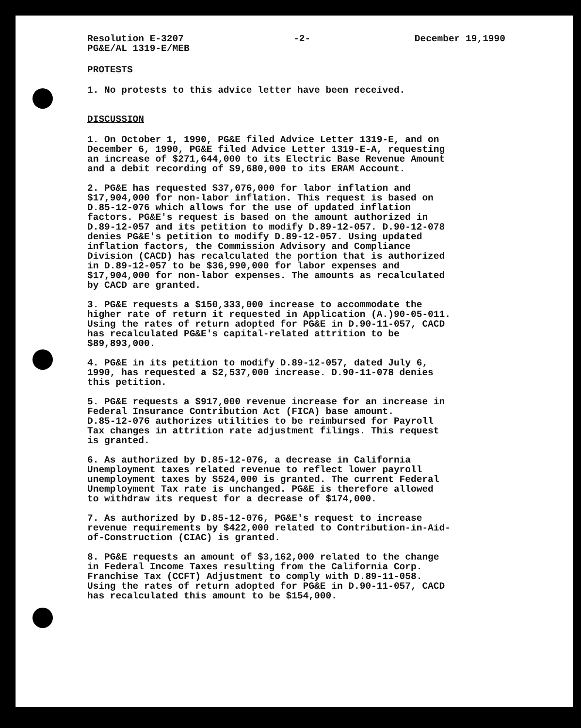Resolution E-3207
PG&E/AL 1319-E/MEB
-2- December 19,1990
PROTESTS
1. No protests to this advice letter have been received.
DISCUSSION
1. On October 1, 1990, PG&E filed Advice Letter 1319-E, and on December 6, 1990, PG&E filed Advice Letter 1319-E-A, requesting an increase of $271,644,000 to its Electric Base Revenue Amount and a debit recording of $9,680,000 to its ERAM Account.
2. PG&E has requested $37,076,000 for labor inflation and $17,904,000 for non-labor inflation. This request is based on D.85-12-076 which allows for the use of updated inflation factors. PG&E's request is based on the amount authorized in D.89-12-057 and its petition to modify D.89-12-057. D.90-12-078 denies PG&E's petition to modify D.89-12-057. Using updated inflation factors, the Commission Advisory and Compliance Division (CACD) has recalculated the portion that is authorized in D.89-12-057 to be $36,990,000 for labor expenses and $17,904,000 for non-labor expenses. The amounts as recalculated by CACD are granted.
3. PG&E requests a $150,333,000 increase to accommodate the higher rate of return it requested in Application (A.)90-05-011. Using the rates of return adopted for PG&E in D.90-11-057, CACD has recalculated PG&E's capital-related attrition to be $89,893,000.
4. PG&E in its petition to modify D.89-12-057, dated July 6, 1990, has requested a $2,537,000 increase. D.90-11-078 denies this petition.
5. PG&E requests a $917,000 revenue increase for an increase in Federal Insurance Contribution Act (FICA) base amount. D.85-12-076 authorizes utilities to be reimbursed for Payroll Tax changes in attrition rate adjustment filings. This request is granted.
6. As authorized by D.85-12-076, a decrease in California Unemployment taxes related revenue to reflect lower payroll unemployment taxes by $524,000 is granted. The current Federal Unemployment Tax rate is unchanged. PG&E is therefore allowed to withdraw its request for a decrease of $174,000.
7. As authorized by D.85-12-076, PG&E's request to increase revenue requirements by $422,000 related to Contribution-in-Aid- of-Construction (CIAC) is granted.
8. PG&E requests an amount of $3,162,000 related to the change in Federal Income Taxes resulting from the California Corp. Franchise Tax (CCFT) Adjustment to comply with D.89-11-058. Using the rates of return adopted for PG&E in D.90-11-057, CACD has recalculated this amount to be $154,000.